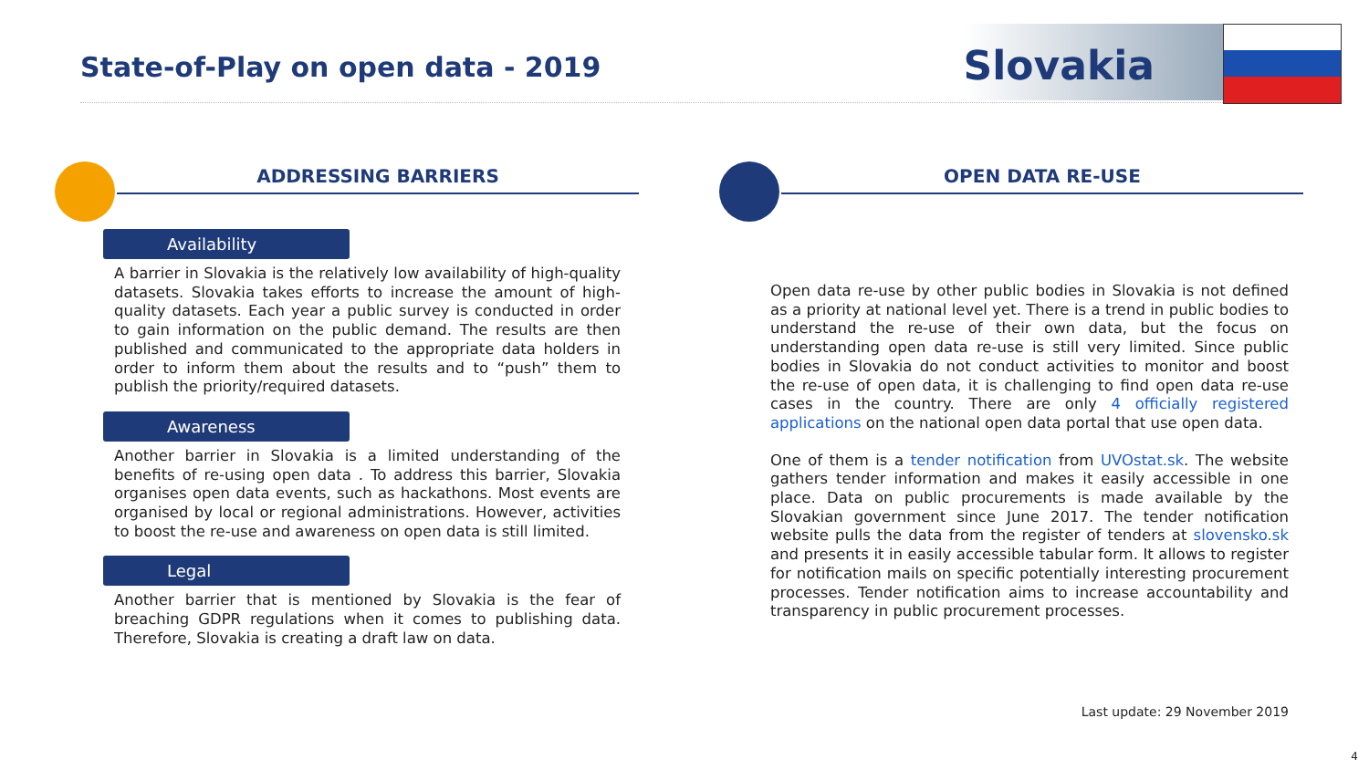State-of-Play on open data - 2019
Slovakia
ADDRESSING BARRIERS
Availability
A barrier in Slovakia is the relatively low availability of high-quality datasets. Slovakia takes efforts to increase the amount of high-quality datasets. Each year a public survey is conducted in order to gain information on the public demand. The results are then published and communicated to the appropriate data holders in order to inform them about the results and to “push” them to publish the priority/required datasets.
Awareness
Another barrier in Slovakia is a limited understanding of the benefits of re-using open data . To address this barrier, Slovakia organises open data events, such as hackathons. Most events are organised by local or regional administrations. However, activities to boost the re-use and awareness on open data is still limited.
Legal
Another barrier that is mentioned by Slovakia is the fear of breaching GDPR regulations when it comes to publishing data. Therefore, Slovakia is creating a draft law on data.
OPEN DATA RE-USE
Open data re-use by other public bodies in Slovakia is not defined as a priority at national level yet. There is a trend in public bodies to understand the re-use of their own data, but the focus on understanding open data re-use is still very limited. Since public bodies in Slovakia do not conduct activities to monitor and boost the re-use of open data, it is challenging to find open data re-use cases in the country. There are only 4 officially registered applications on the national open data portal that use open data.
One of them is a tender notification from UVOstat.sk. The website gathers tender information and makes it easily accessible in one place. Data on public procurements is made available by the Slovakian government since June 2017. The tender notification website pulls the data from the register of tenders at slovensko.sk and presents it in easily accessible tabular form. It allows to register for notification mails on specific potentially interesting procurement processes. Tender notification aims to increase accountability and transparency in public procurement processes.
Last update: 29 November 2019
4